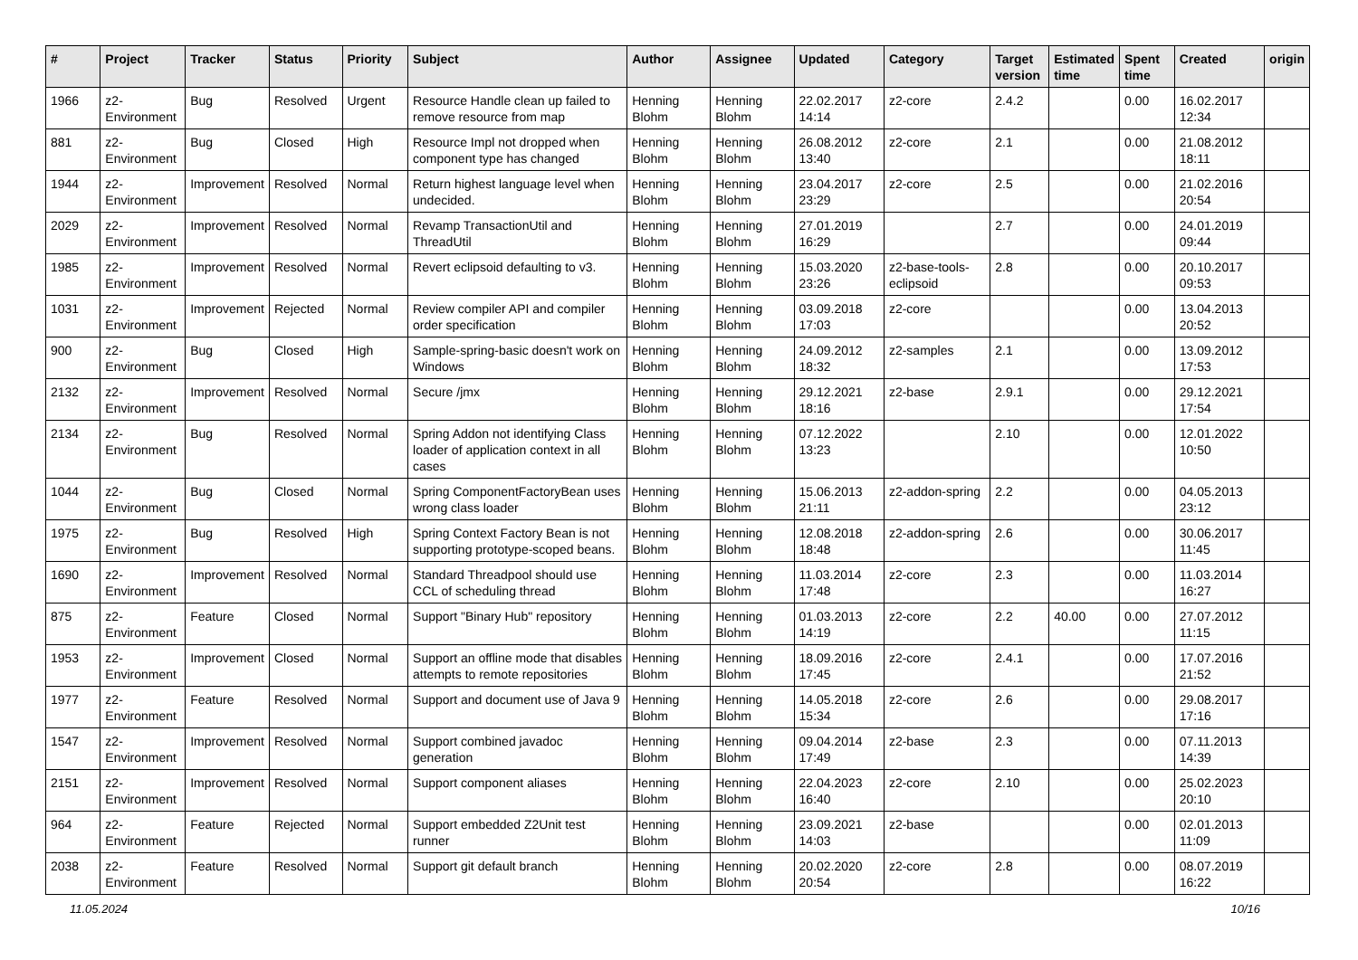| # | Project | Tracker | Status | Priority | Subject | Author | Assignee | Updated | Category | Target version | Estimated time | Spent time | Created | origin |
| --- | --- | --- | --- | --- | --- | --- | --- | --- | --- | --- | --- | --- | --- | --- |
| 1966 | z2-Environment | Bug | Resolved | Urgent | Resource Handle clean up failed to remove resource from map | Henning Blohm | Henning Blohm | 22.02.2017 14:14 | z2-core | 2.4.2 | | 0.00 | 16.02.2017 12:34 | |
| 881 | z2-Environment | Bug | Closed | High | Resource Impl not dropped when component type has changed | Henning Blohm | Henning Blohm | 26.08.2012 13:40 | z2-core | 2.1 | | 0.00 | 21.08.2012 18:11 | |
| 1944 | z2-Environment | Improvement | Resolved | Normal | Return highest language level when undecided. | Henning Blohm | Henning Blohm | 23.04.2017 23:29 | z2-core | 2.5 | | 0.00 | 21.02.2016 20:54 | |
| 2029 | z2-Environment | Improvement | Resolved | Normal | Revamp TransactionUtil and ThreadUtil | Henning Blohm | Henning Blohm | 27.01.2019 16:29 | | 2.7 | | 0.00 | 24.01.2019 09:44 | |
| 1985 | z2-Environment | Improvement | Resolved | Normal | Revert eclipsoid defaulting to v3. | Henning Blohm | Henning Blohm | 15.03.2020 23:26 | z2-base-tools-eclipsoid | 2.8 | | 0.00 | 20.10.2017 09:53 | |
| 1031 | z2-Environment | Improvement | Rejected | Normal | Review compiler API and compiler order specification | Henning Blohm | Henning Blohm | 03.09.2018 17:03 | z2-core | | | 0.00 | 13.04.2013 20:52 | |
| 900 | z2-Environment | Bug | Closed | High | Sample-spring-basic doesn't work on Windows | Henning Blohm | Henning Blohm | 24.09.2012 18:32 | z2-samples | 2.1 | | 0.00 | 13.09.2012 17:53 | |
| 2132 | z2-Environment | Improvement | Resolved | Normal | Secure /jmx | Henning Blohm | Henning Blohm | 29.12.2021 18:16 | z2-base | 2.9.1 | | 0.00 | 29.12.2021 17:54 | |
| 2134 | z2-Environment | Bug | Resolved | Normal | Spring Addon not identifying Class loader of application context in all cases | Henning Blohm | Henning Blohm | 07.12.2022 13:23 | | 2.10 | | 0.00 | 12.01.2022 10:50 | |
| 1044 | z2-Environment | Bug | Closed | Normal | Spring ComponentFactoryBean uses wrong class loader | Henning Blohm | Henning Blohm | 15.06.2013 21:11 | z2-addon-spring | 2.2 | | 0.00 | 04.05.2013 23:12 | |
| 1975 | z2-Environment | Bug | Resolved | High | Spring Context Factory Bean is not supporting prototype-scoped beans. | Henning Blohm | Henning Blohm | 12.08.2018 18:48 | z2-addon-spring | 2.6 | | 0.00 | 30.06.2017 11:45 | |
| 1690 | z2-Environment | Improvement | Resolved | Normal | Standard Threadpool should use CCL of scheduling thread | Henning Blohm | Henning Blohm | 11.03.2014 17:48 | z2-core | 2.3 | | 0.00 | 11.03.2014 16:27 | |
| 875 | z2-Environment | Feature | Closed | Normal | Support "Binary Hub" repository | Henning Blohm | Henning Blohm | 01.03.2013 14:19 | z2-core | 2.2 | 40.00 | 0.00 | 27.07.2012 11:15 | |
| 1953 | z2-Environment | Improvement | Closed | Normal | Support an offline mode that disables attempts to remote repositories | Henning Blohm | Henning Blohm | 18.09.2016 17:45 | z2-core | 2.4.1 | | 0.00 | 17.07.2016 21:52 | |
| 1977 | z2-Environment | Feature | Resolved | Normal | Support and document use of Java 9 | Henning Blohm | Henning Blohm | 14.05.2018 15:34 | z2-core | 2.6 | | 0.00 | 29.08.2017 17:16 | |
| 1547 | z2-Environment | Improvement | Resolved | Normal | Support combined javadoc generation | Henning Blohm | Henning Blohm | 09.04.2014 17:49 | z2-base | 2.3 | | 0.00 | 07.11.2013 14:39 | |
| 2151 | z2-Environment | Improvement | Resolved | Normal | Support component aliases | Henning Blohm | Henning Blohm | 22.04.2023 16:40 | z2-core | 2.10 | | 0.00 | 25.02.2023 20:10 | |
| 964 | z2-Environment | Feature | Rejected | Normal | Support embedded Z2Unit test runner | Henning Blohm | Henning Blohm | 23.09.2021 14:03 | z2-base | | | 0.00 | 02.01.2013 11:09 | |
| 2038 | z2-Environment | Feature | Resolved | Normal | Support git default branch | Henning Blohm | Henning Blohm | 20.02.2020 20:54 | z2-core | 2.8 | | 0.00 | 08.07.2019 16:22 | |
11.05.2024 10/16